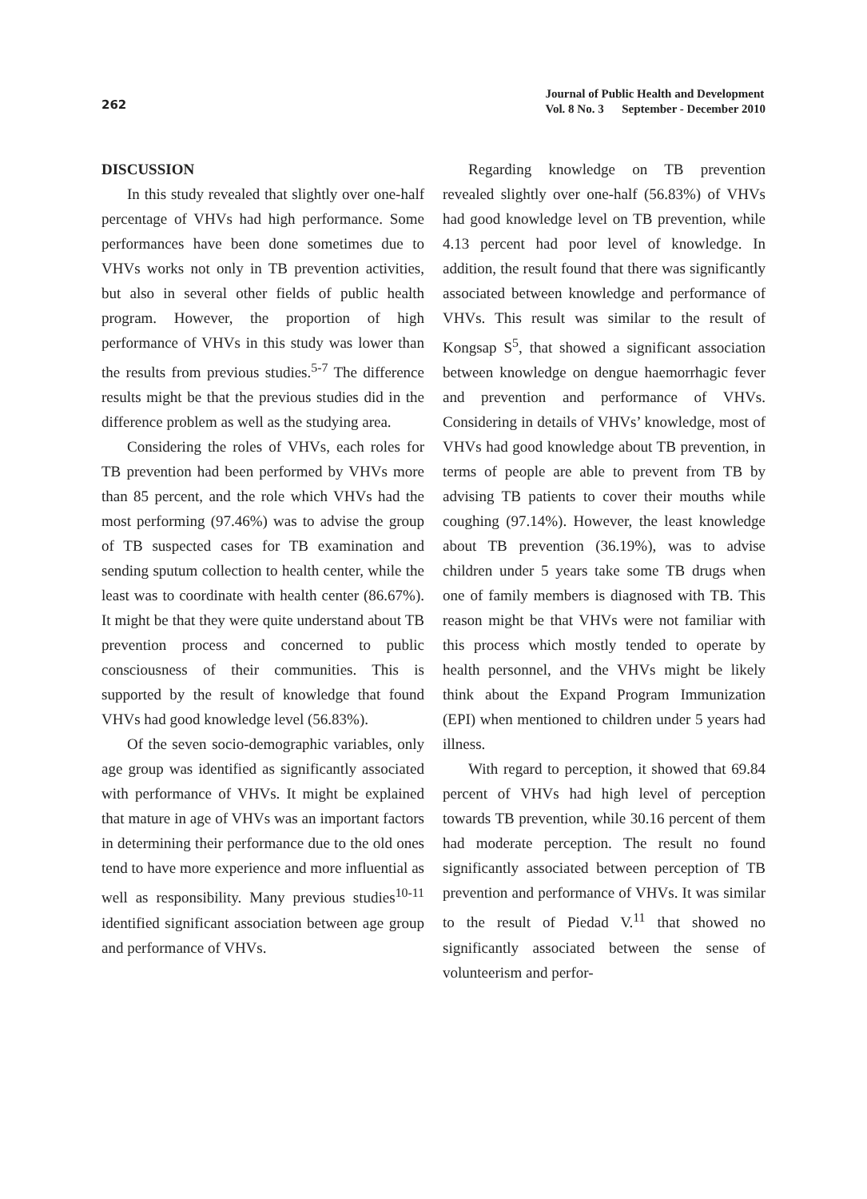262
Journal of Public Health and Development
Vol. 8 No. 3 September - December 2010
DISCUSSION
In this study revealed that slightly over one-half percentage of VHVs had high performance. Some performances have been done sometimes due to VHVs works not only in TB prevention activities, but also in several other fields of public health program. However, the proportion of high performance of VHVs in this study was lower than the results from previous studies.<sup>5-7</sup> The difference results might be that the previous studies did in the difference problem as well as the studying area.
Considering the roles of VHVs, each roles for TB prevention had been performed by VHVs more than 85 percent, and the role which VHVs had the most performing (97.46%) was to advise the group of TB suspected cases for TB examination and sending sputum collection to health center, while the least was to coordinate with health center (86.67%). It might be that they were quite understand about TB prevention process and concerned to public consciousness of their communities. This is supported by the result of knowledge that found VHVs had good knowledge level (56.83%).
Of the seven socio-demographic variables, only age group was identified as significantly associated with performance of VHVs. It might be explained that mature in age of VHVs was an important factors in determining their performance due to the old ones tend to have more experience and more influential as well as responsibility. Many previous studies<sup>10-11</sup> identified significant association between age group and performance of VHVs.
Regarding knowledge on TB prevention revealed slightly over one-half (56.83%) of VHVs had good knowledge level on TB prevention, while 4.13 percent had poor level of knowledge. In addition, the result found that there was significantly associated between knowledge and performance of VHVs. This result was similar to the result of Kongsap S<sup>5</sup>, that showed a significant association between knowledge on dengue haemorrhagic fever and prevention and performance of VHVs. Considering in details of VHVs’ knowledge, most of VHVs had good knowledge about TB prevention, in terms of people are able to prevent from TB by advising TB patients to cover their mouths while coughing (97.14%). However, the least knowledge about TB prevention (36.19%), was to advise children under 5 years take some TB drugs when one of family members is diagnosed with TB. This reason might be that VHVs were not familiar with this process which mostly tended to operate by health personnel, and the VHVs might be likely think about the Expand Program Immunization (EPI) when mentioned to children under 5 years had illness.
With regard to perception, it showed that 69.84 percent of VHVs had high level of perception towards TB prevention, while 30.16 percent of them had moderate perception. The result no found significantly associated between perception of TB prevention and performance of VHVs. It was similar to the result of Piedad V.<sup>11</sup> that showed no significantly associated between the sense of volunteerism and perfor-